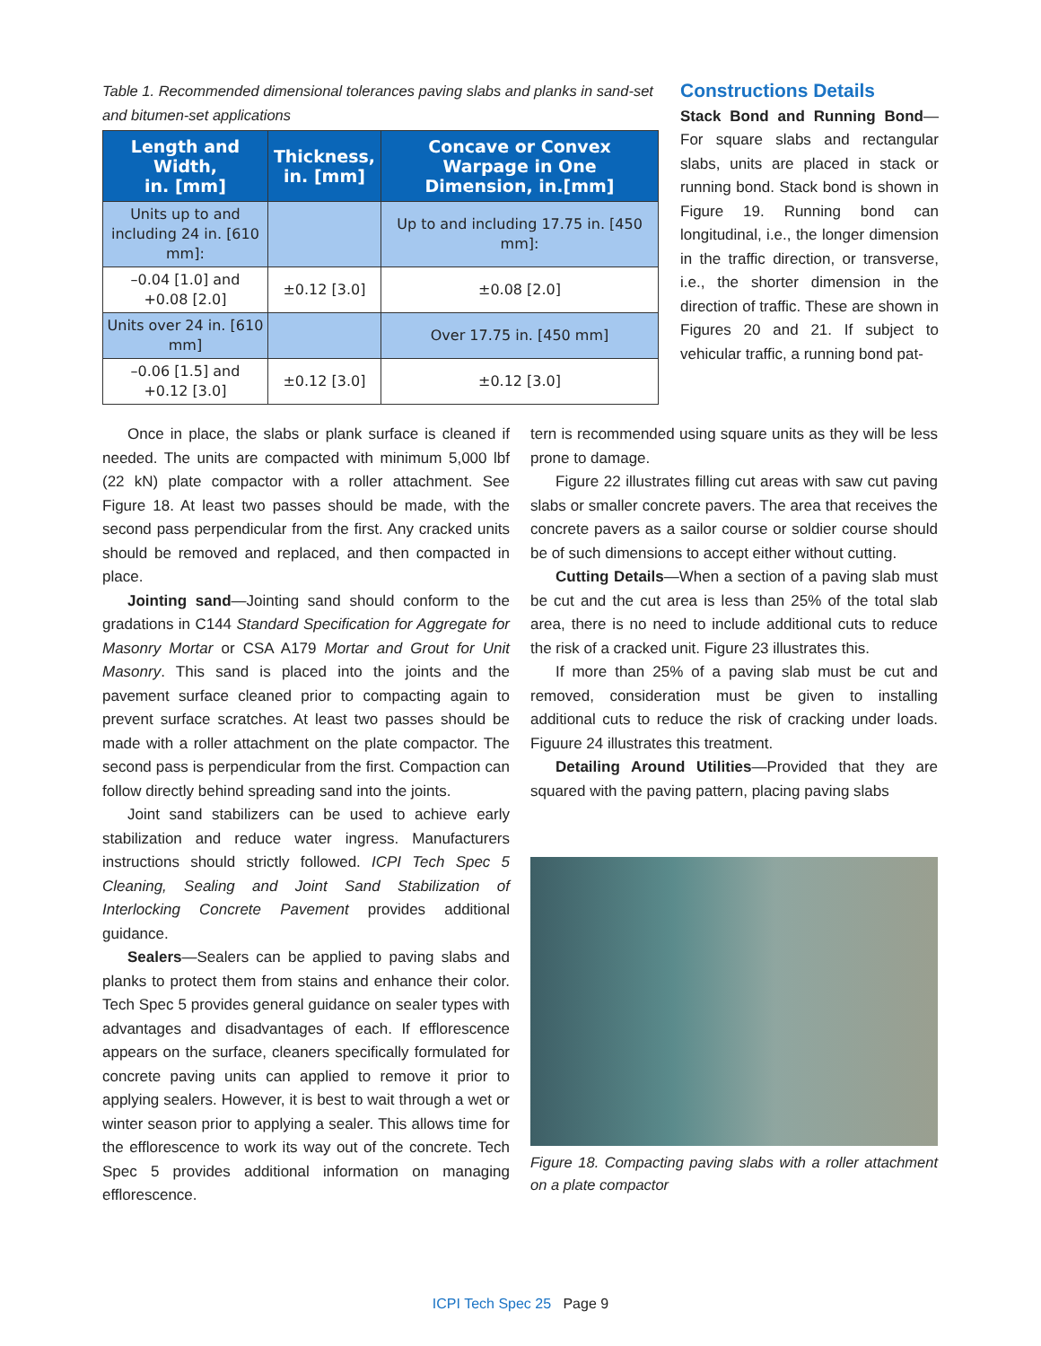Table 1. Recommended dimensional tolerances paving slabs and planks in sand-set and bitumen-set applications
| Length and Width, in. [mm] | Thickness, in. [mm] | Concave or Convex Warpage in One Dimension, in.[mm] |
| --- | --- | --- |
| Units up to and including 24 in. [610 mm]: | | Up to and including 17.75 in. [450 mm]: |
| –0.04 [1.0] and +0.08 [2.0] | ±0.12 [3.0] | ±0.08 [2.0] |
| Units over 24 in. [610 mm] | | Over 17.75 in. [450 mm] |
| –0.06 [1.5] and +0.12 [3.0] | ±0.12 [3.0] | ±0.12 [3.0] |
Constructions Details
Stack Bond and Running Bond—For square slabs and rectangular slabs, units are placed in stack or running bond. Stack bond is shown in Figure 19. Running bond can longitudinal, i.e., the longer dimension in the traffic direction, or transverse, i.e., the shorter dimension in the direction of traffic. These are shown in Figures 20 and 21. If subject to vehicular traffic, a running bond pat-
Once in place, the slabs or plank surface is cleaned if needed. The units are compacted with minimum 5,000 lbf (22 kN) plate compactor with a roller attachment. See Figure 18. At least two passes should be made, with the second pass perpendicular from the first. Any cracked units should be removed and replaced, and then compacted in place.
Jointing sand—Jointing sand should conform to the gradations in C144 Standard Specification for Aggregate for Masonry Mortar or CSA A179 Mortar and Grout for Unit Masonry. This sand is placed into the joints and the pavement surface cleaned prior to compacting again to prevent surface scratches. At least two passes should be made with a roller attachment on the plate compactor. The second pass is perpendicular from the first. Compaction can follow directly behind spreading sand into the joints.
Joint sand stabilizers can be used to achieve early stabilization and reduce water ingress. Manufacturers instructions should strictly followed. ICPI Tech Spec 5 Cleaning, Sealing and Joint Sand Stabilization of Interlocking Concrete Pavement provides additional guidance.
Sealers—Sealers can be applied to paving slabs and planks to protect them from stains and enhance their color. Tech Spec 5 provides general guidance on sealer types with advantages and disadvantages of each. If efflorescence appears on the surface, cleaners specifically formulated for concrete paving units can applied to remove it prior to applying sealers. However, it is best to wait through a wet or winter season prior to applying a sealer. This allows time for the efflorescence to work its way out of the concrete. Tech Spec 5 provides additional information on managing efflorescence.
tern is recommended using square units as they will be less prone to damage.
Figure 22 illustrates filling cut areas with saw cut paving slabs or smaller concrete pavers. The area that receives the concrete pavers as a sailor course or soldier course should be of such dimensions to accept either without cutting.
Cutting Details—When a section of a paving slab must be cut and the cut area is less than 25% of the total slab area, there is no need to include additional cuts to reduce the risk of a cracked unit. Figure 23 illustrates this.
If more than 25% of a paving slab must be cut and removed, consideration must be given to installing additional cuts to reduce the risk of cracking under loads. Figuure 24 illustrates this treatment.
Detailing Around Utilities—Provided that they are squared with the paving pattern, placing paving slabs
Figure 18. Compacting paving slabs with a roller attachment on a plate compactor
ICPI Tech Spec 25 Page 9